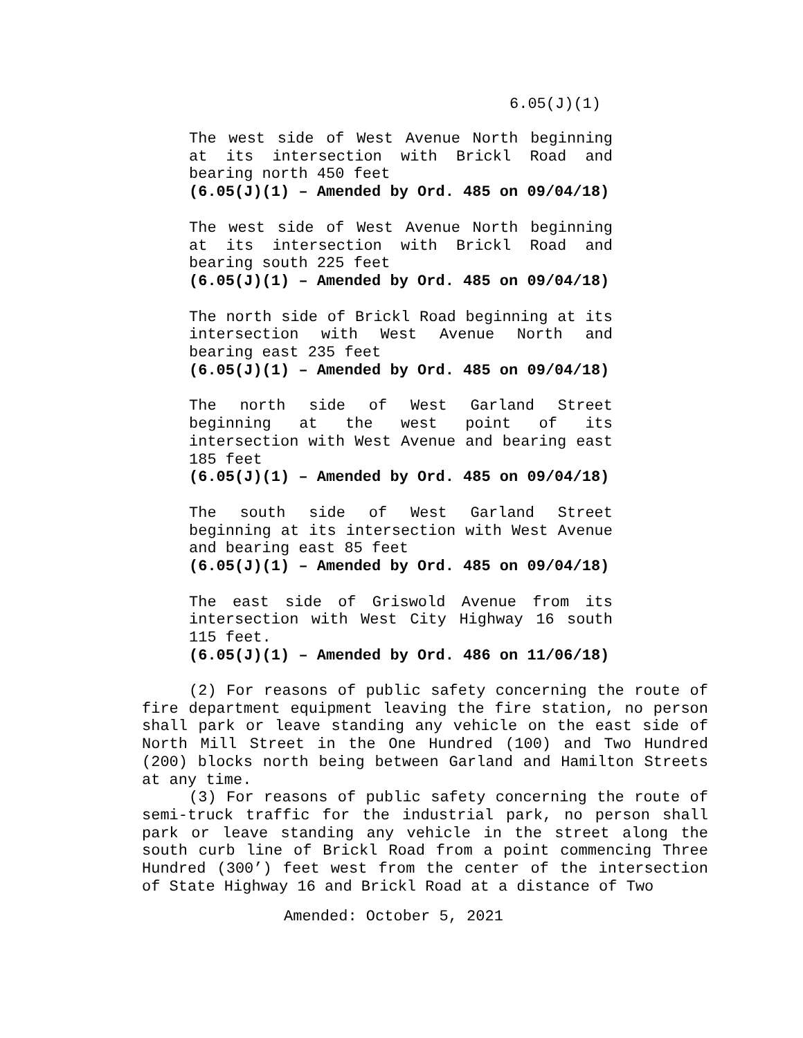6.05(J)(1)
The west side of West Avenue North beginning at its intersection with Brickl Road and bearing north 450 feet
(6.05(J)(1) – Amended by Ord. 485 on 09/04/18)
The west side of West Avenue North beginning at its intersection with Brickl Road and bearing south 225 feet
(6.05(J)(1) – Amended by Ord. 485 on 09/04/18)
The north side of Brickl Road beginning at its intersection with West Avenue North and bearing east 235 feet
(6.05(J)(1) – Amended by Ord. 485 on 09/04/18)
The north side of West Garland Street beginning at the west point of its intersection with West Avenue and bearing east 185 feet
(6.05(J)(1) – Amended by Ord. 485 on 09/04/18)
The south side of West Garland Street beginning at its intersection with West Avenue and bearing east 85 feet
(6.05(J)(1) – Amended by Ord. 485 on 09/04/18)
The east side of Griswold Avenue from its intersection with West City Highway 16 south 115 feet.
(6.05(J)(1) – Amended by Ord. 486 on 11/06/18)
(2) For reasons of public safety concerning the route of fire department equipment leaving the fire station, no person shall park or leave standing any vehicle on the east side of North Mill Street in the One Hundred (100) and Two Hundred (200) blocks north being between Garland and Hamilton Streets at any time.
(3) For reasons of public safety concerning the route of semi-truck traffic for the industrial park, no person shall park or leave standing any vehicle in the street along the south curb line of Brickl Road from a point commencing Three Hundred (300’) feet west from the center of the intersection of State Highway 16 and Brickl Road at a distance of Two
Amended: October 5, 2021